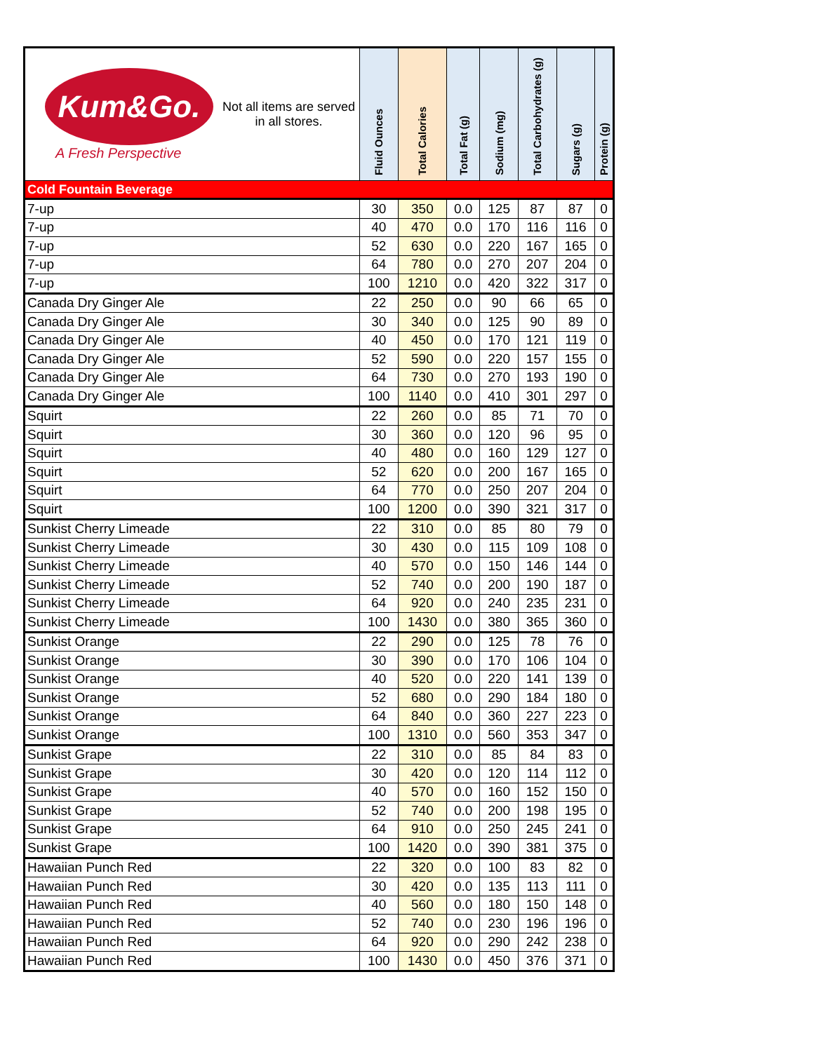| Kum&Go. A Fresh Perspective Not all items are served in all stores. | Fluid Ounces | Total Calories | Total Fat (g) | Sodium (mg) | Total Carbohydrates (g) | Sugars (g) | Protein (g) |
| --- | --- | --- | --- | --- | --- | --- | --- |
| Cold Fountain Beverage | | | | | | | |
| 7-up | 30 | 350 | 0.0 | 125 | 87 | 87 | 0 |
| 7-up | 40 | 470 | 0.0 | 170 | 116 | 116 | 0 |
| 7-up | 52 | 630 | 0.0 | 220 | 167 | 165 | 0 |
| 7-up | 64 | 780 | 0.0 | 270 | 207 | 204 | 0 |
| 7-up | 100 | 1210 | 0.0 | 420 | 322 | 317 | 0 |
| Canada Dry Ginger Ale | 22 | 250 | 0.0 | 90 | 66 | 65 | 0 |
| Canada Dry Ginger Ale | 30 | 340 | 0.0 | 125 | 90 | 89 | 0 |
| Canada Dry Ginger Ale | 40 | 450 | 0.0 | 170 | 121 | 119 | 0 |
| Canada Dry Ginger Ale | 52 | 590 | 0.0 | 220 | 157 | 155 | 0 |
| Canada Dry Ginger Ale | 64 | 730 | 0.0 | 270 | 193 | 190 | 0 |
| Canada Dry Ginger Ale | 100 | 1140 | 0.0 | 410 | 301 | 297 | 0 |
| Squirt | 22 | 260 | 0.0 | 85 | 71 | 70 | 0 |
| Squirt | 30 | 360 | 0.0 | 120 | 96 | 95 | 0 |
| Squirt | 40 | 480 | 0.0 | 160 | 129 | 127 | 0 |
| Squirt | 52 | 620 | 0.0 | 200 | 167 | 165 | 0 |
| Squirt | 64 | 770 | 0.0 | 250 | 207 | 204 | 0 |
| Squirt | 100 | 1200 | 0.0 | 390 | 321 | 317 | 0 |
| Sunkist Cherry Limeade | 22 | 310 | 0.0 | 85 | 80 | 79 | 0 |
| Sunkist Cherry Limeade | 30 | 430 | 0.0 | 115 | 109 | 108 | 0 |
| Sunkist Cherry Limeade | 40 | 570 | 0.0 | 150 | 146 | 144 | 0 |
| Sunkist Cherry Limeade | 52 | 740 | 0.0 | 200 | 190 | 187 | 0 |
| Sunkist Cherry Limeade | 64 | 920 | 0.0 | 240 | 235 | 231 | 0 |
| Sunkist Cherry Limeade | 100 | 1430 | 0.0 | 380 | 365 | 360 | 0 |
| Sunkist Orange | 22 | 290 | 0.0 | 125 | 78 | 76 | 0 |
| Sunkist Orange | 30 | 390 | 0.0 | 170 | 106 | 104 | 0 |
| Sunkist Orange | 40 | 520 | 0.0 | 220 | 141 | 139 | 0 |
| Sunkist Orange | 52 | 680 | 0.0 | 290 | 184 | 180 | 0 |
| Sunkist Orange | 64 | 840 | 0.0 | 360 | 227 | 223 | 0 |
| Sunkist Orange | 100 | 1310 | 0.0 | 560 | 353 | 347 | 0 |
| Sunkist Grape | 22 | 310 | 0.0 | 85 | 84 | 83 | 0 |
| Sunkist Grape | 30 | 420 | 0.0 | 120 | 114 | 112 | 0 |
| Sunkist Grape | 40 | 570 | 0.0 | 160 | 152 | 150 | 0 |
| Sunkist Grape | 52 | 740 | 0.0 | 200 | 198 | 195 | 0 |
| Sunkist Grape | 64 | 910 | 0.0 | 250 | 245 | 241 | 0 |
| Sunkist Grape | 100 | 1420 | 0.0 | 390 | 381 | 375 | 0 |
| Hawaiian Punch Red | 22 | 320 | 0.0 | 100 | 83 | 82 | 0 |
| Hawaiian Punch Red | 30 | 420 | 0.0 | 135 | 113 | 111 | 0 |
| Hawaiian Punch Red | 40 | 560 | 0.0 | 180 | 150 | 148 | 0 |
| Hawaiian Punch Red | 52 | 740 | 0.0 | 230 | 196 | 196 | 0 |
| Hawaiian Punch Red | 64 | 920 | 0.0 | 290 | 242 | 238 | 0 |
| Hawaiian Punch Red | 100 | 1430 | 0.0 | 450 | 376 | 371 | 0 |